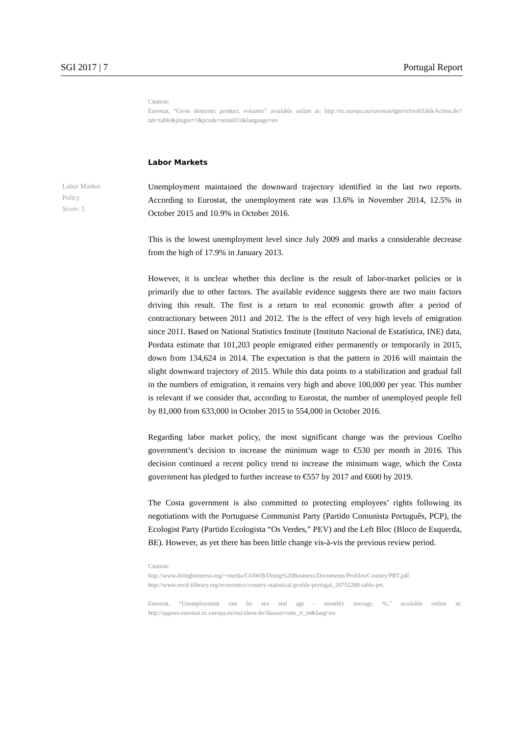SGI 2017 | 7 Portugal Report
Citation:
Eurostat, “Gross domestic product, volumes” available online at: http://ec.europa.eu/eurostat/tgm/refreshTableAction.do?tab=table&plugin=1&pcode=teina011&language=en
Labor Markets
Labor Market
Policy
Score: 5
Unemployment maintained the downward trajectory identified in the last two reports. According to Eurostat, the unemployment rate was 13.6% in November 2014, 12.5% in October 2015 and 10.9% in October 2016.
This is the lowest unemployment level since July 2009 and marks a considerable decrease from the high of 17.9% in January 2013.
However, it is unclear whether this decline is the result of labor-market policies or is primarily due to other factors. The available evidence suggests there are two main factors driving this result. The first is a return to real economic growth after a period of contractionary between 2011 and 2012. The is the effect of very high levels of emigration since 2011. Based on National Statistics Institute (Instituto Nacional de Estatística, INE) data, Pordata estimate that 101,203 people emigrated either permanently or temporarily in 2015, down from 134,624 in 2014. The expectation is that the pattern in 2016 will maintain the slight downward trajectory of 2015. While this data points to a stabilization and gradual fall in the numbers of emigration, it remains very high and above 100,000 per year. This number is relevant if we consider that, according to Eurostat, the number of unemployed people fell by 81,000 from 633,000 in October 2015 to 554,000 in October 2016.
Regarding labor market policy, the most significant change was the previous Coelho government’s decision to increase the minimum wage to €530 per month in 2016. This decision continued a recent policy trend to increase the minimum wage, which the Costa government has pledged to further increase to €557 by 2017 and €600 by 2019.
The Costa government is also committed to protecting employees’ rights following its negotiations with the Portuguese Communist Party (Partido Comunista Português, PCP), the Ecologist Party (Partido Ecologista “Os Verdes,” PEV) and the Left Bloc (Bloco de Esquerda, BE). However, as yet there has been little change vis-à-vis the previous review period.
Citation:
http://www.doingbusiness.org/~/media/GIAWB/Doing%20Business/Documents/Profiles/Country/PRT.pdf
http://www.oecd-ilibrary.org/economics/country-statistical-profile-portugal_20752288-table-prt.
Eurostat, “Unemployment rate by sex and age - monthly average, %,” available online at: http://appsso.eurostat.ec.europa.eu/nui/show.do?dataset=une_rt_m&lang=en